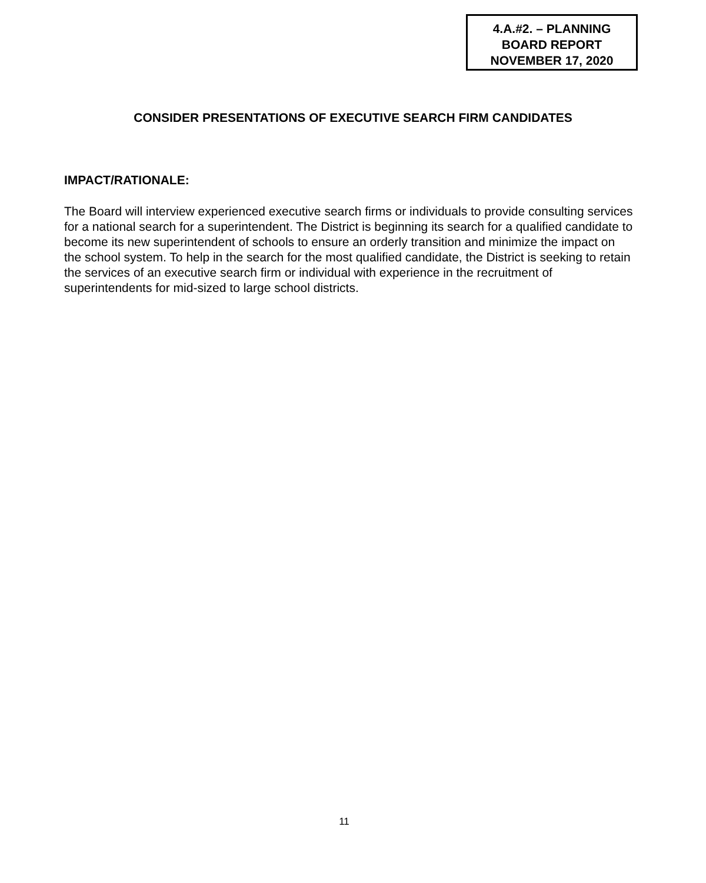4.A.#2. – PLANNING
BOARD REPORT
NOVEMBER 17, 2020
CONSIDER PRESENTATIONS OF EXECUTIVE SEARCH FIRM CANDIDATES
IMPACT/RATIONALE:
The Board will interview experienced executive search firms or individuals to provide consulting services for a national search for a superintendent. The District is beginning its search for a qualified candidate to become its new superintendent of schools to ensure an orderly transition and minimize the impact on the school system. To help in the search for the most qualified candidate, the District is seeking to retain the services of an executive search firm or individual with experience in the recruitment of superintendents for mid-sized to large school districts.
11